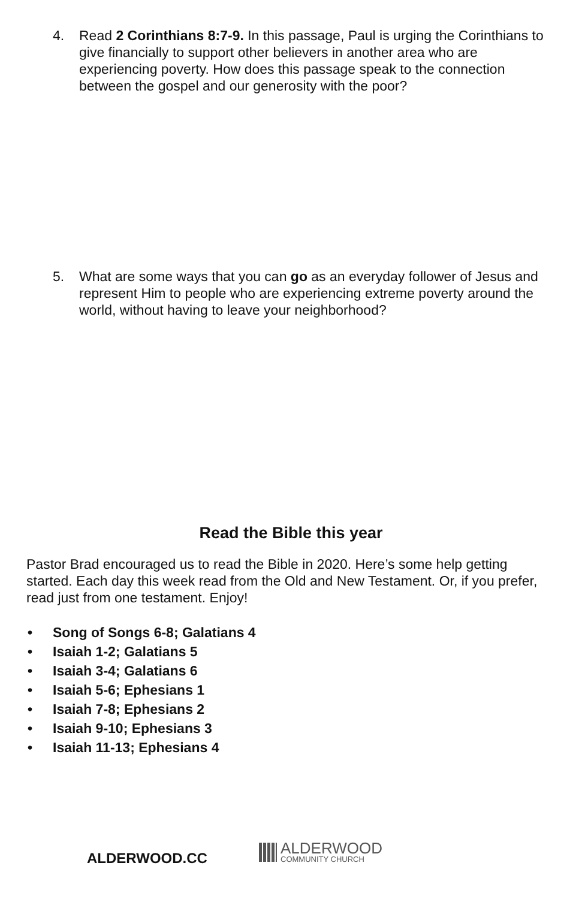4. Read 2 Corinthians 8:7-9. In this passage, Paul is urging the Corinthians to give financially to support other believers in another area who are experiencing poverty. How does this passage speak to the connection between the gospel and our generosity with the poor?
5. What are some ways that you can go as an everyday follower of Jesus and represent Him to people who are experiencing extreme poverty around the world, without having to leave your neighborhood?
Read the Bible this year
Pastor Brad encouraged us to read the Bible in 2020. Here’s some help getting started. Each day this week read from the Old and New Testament. Or, if you prefer, read just from one testament. Enjoy!
• Song of Songs 6-8; Galatians 4
• Isaiah 1-2; Galatians 5
• Isaiah 3-4; Galatians 6
• Isaiah 5-6; Ephesians 1
• Isaiah 7-8; Ephesians 2
• Isaiah 9-10; Ephesians 3
• Isaiah 11-13; Ephesians 4
ALDERWOOD.CC
ALDERWOOD
COMMUNITY CHURCH